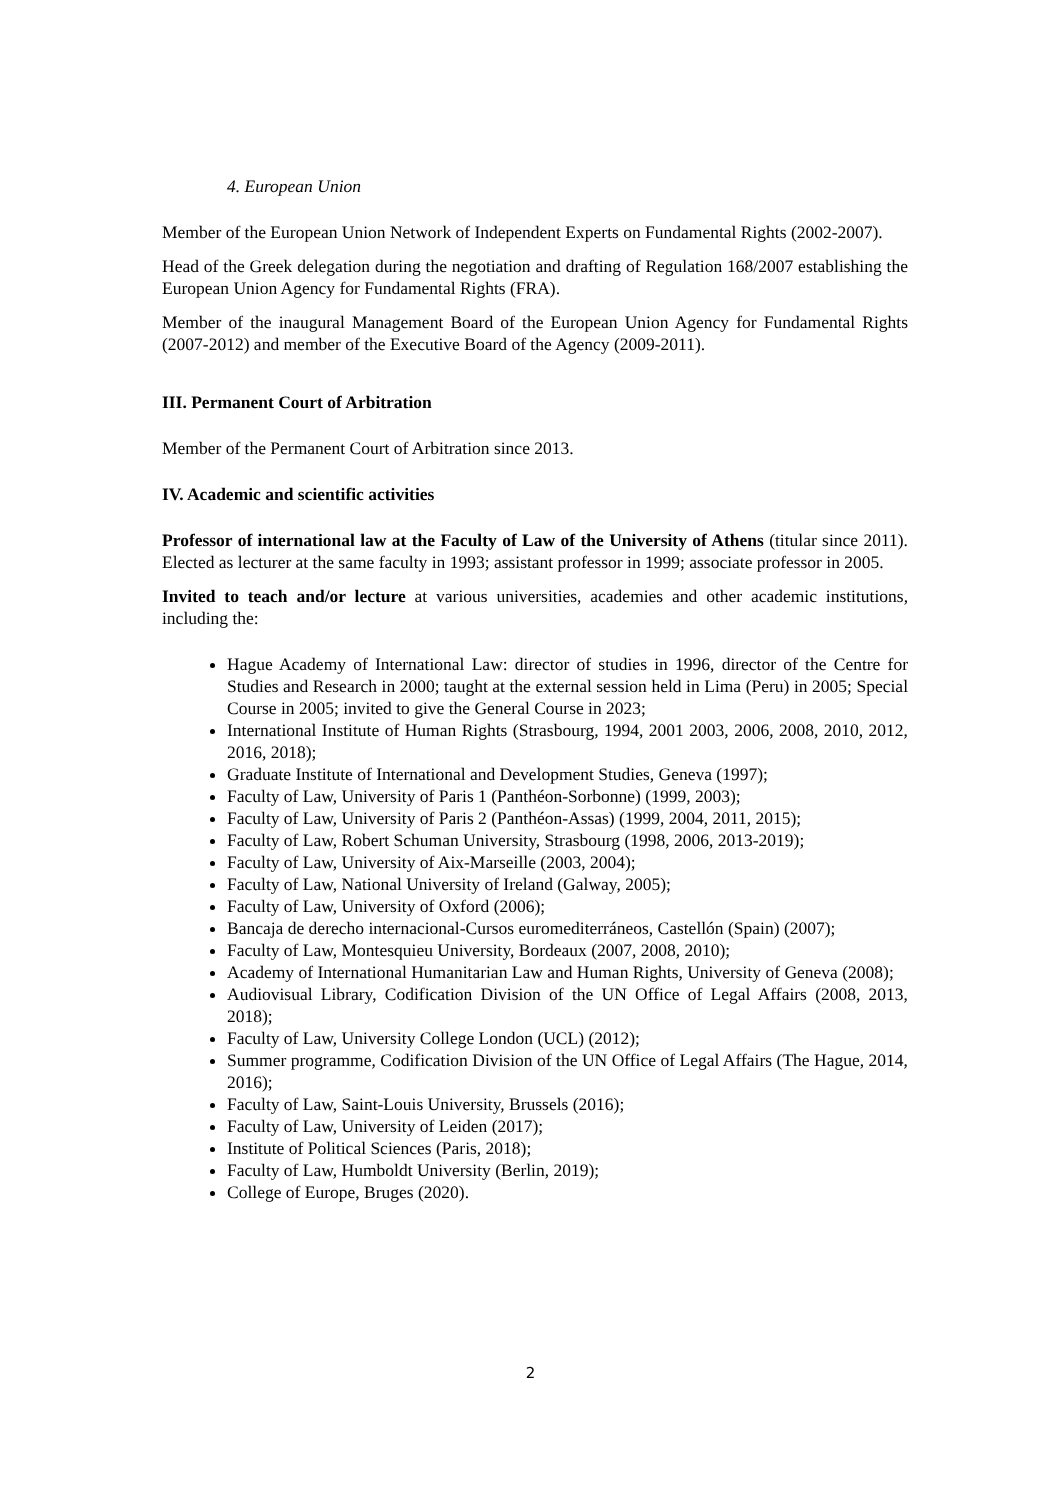4. European Union
Member of the European Union Network of Independent Experts on Fundamental Rights (2002-2007).
Head of the Greek delegation during the negotiation and drafting of Regulation 168/2007 establishing the European Union Agency for Fundamental Rights (FRA).
Member of the inaugural Management Board of the European Union Agency for Fundamental Rights (2007-2012) and member of the Executive Board of the Agency (2009-2011).
III. Permanent Court of Arbitration
Member of the Permanent Court of Arbitration since 2013.
IV. Academic and scientific activities
Professor of international law at the Faculty of Law of the University of Athens (titular since 2011). Elected as lecturer at the same faculty in 1993; assistant professor in 1999; associate professor in 2005.
Invited to teach and/or lecture at various universities, academies and other academic institutions, including the:
Hague Academy of International Law: director of studies in 1996, director of the Centre for Studies and Research in 2000; taught at the external session held in Lima (Peru) in 2005; Special Course in 2005; invited to give the General Course in 2023;
International Institute of Human Rights (Strasbourg, 1994, 2001 2003, 2006, 2008, 2010, 2012, 2016, 2018);
Graduate Institute of International and Development Studies, Geneva (1997);
Faculty of Law, University of Paris 1 (Panthéon-Sorbonne) (1999, 2003);
Faculty of Law, University of Paris 2 (Panthéon-Assas) (1999, 2004, 2011, 2015);
Faculty of Law, Robert Schuman University, Strasbourg (1998, 2006, 2013-2019);
Faculty of Law, University of Aix-Marseille (2003, 2004);
Faculty of Law, National University of Ireland (Galway, 2005);
Faculty of Law, University of Oxford (2006);
Bancaja de derecho internacional-Cursos euromediterráneos, Castellón (Spain) (2007);
Faculty of Law, Montesquieu University, Bordeaux (2007, 2008, 2010);
Academy of International Humanitarian Law and Human Rights, University of Geneva (2008);
Audiovisual Library, Codification Division of the UN Office of Legal Affairs (2008, 2013, 2018);
Faculty of Law, University College London (UCL) (2012);
Summer programme, Codification Division of the UN Office of Legal Affairs (The Hague, 2014, 2016);
Faculty of Law, Saint-Louis University, Brussels (2016);
Faculty of Law, University of Leiden (2017);
Institute of Political Sciences (Paris, 2018);
Faculty of Law, Humboldt University (Berlin, 2019);
College of Europe, Bruges (2020).
2